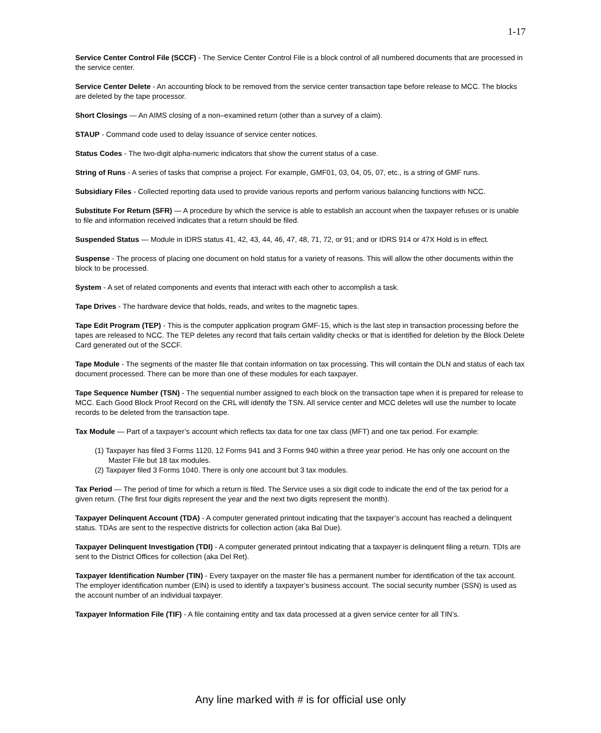1-17
Service Center Control File (SCCF) - The Service Center Control File is a block control of all numbered documents that are processed in the service center.
Service Center Delete - An accounting block to be removed from the service center transaction tape before release to MCC. The blocks are deleted by the tape processor.
Short Closings — An AIMS closing of a non–examined return (other than a survey of a claim).
STAUP - Command code used to delay issuance of service center notices.
Status Codes - The two-digit alpha-numeric indicators that show the current status of a case.
String of Runs - A series of tasks that comprise a project. For example, GMF01, 03, 04, 05, 07, etc., is a string of GMF runs.
Subsidiary Files - Collected reporting data used to provide various reports and perform various balancing functions with NCC.
Substitute For Return (SFR) — A procedure by which the service is able to establish an account when the taxpayer refuses or is unable to file and information received indicates that a return should be filed.
Suspended Status — Module in IDRS status 41, 42, 43, 44, 46, 47, 48, 71, 72, or 91; and or IDRS 914 or 47X Hold is in effect.
Suspense - The process of placing one document on hold status for a variety of reasons. This will allow the other documents within the block to be processed.
System - A set of related components and events that interact with each other to accomplish a task.
Tape Drives - The hardware device that holds, reads, and writes to the magnetic tapes.
Tape Edit Program (TEP) - This is the computer application program GMF-15, which is the last step in transaction processing before the tapes are released to NCC. The TEP deletes any record that fails certain validity checks or that is identified for deletion by the Block Delete Card generated out of the SCCF.
Tape Module - The segments of the master file that contain information on tax processing. This will contain the DLN and status of each tax document processed. There can be more than one of these modules for each taxpayer.
Tape Sequence Number (TSN) - The sequential number assigned to each block on the transaction tape when it is prepared for release to MCC. Each Good Block Proof Record on the CRL will identify the TSN. All service center and MCC deletes will use the number to locate records to be deleted from the transaction tape.
Tax Module — Part of a taxpayer’s account which reflects tax data for one tax class (MFT) and one tax period. For example:
(1) Taxpayer has filed 3 Forms 1120, 12 Forms 941 and 3 Forms 940 within a three year period. He has only one account on the Master File but 18 tax modules.
(2) Taxpayer filed 3 Forms 1040. There is only one account but 3 tax modules.
Tax Period — The period of time for which a return is filed. The Service uses a six digit code to indicate the end of the tax period for a given return. (The first four digits represent the year and the next two digits represent the month).
Taxpayer Delinquent Account (TDA) - A computer generated printout indicating that the taxpayer’s account has reached a delinquent status. TDAs are sent to the respective districts for collection action (aka Bal Due).
Taxpayer Delinquent Investigation (TDI) - A computer generated printout indicating that a taxpayer is delinquent filing a return. TDIs are sent to the District Offices for collection (aka Del Ret).
Taxpayer Identification Number (TIN) - Every taxpayer on the master file has a permanent number for identification of the tax account. The employer identification number (EIN) is used to identify a taxpayer’s business account. The social security number (SSN) is used as the account number of an individual taxpayer.
Taxpayer Information File (TIF) - A file containing entity and tax data processed at a given service center for all TIN’s.
Any line marked with # is for official use only